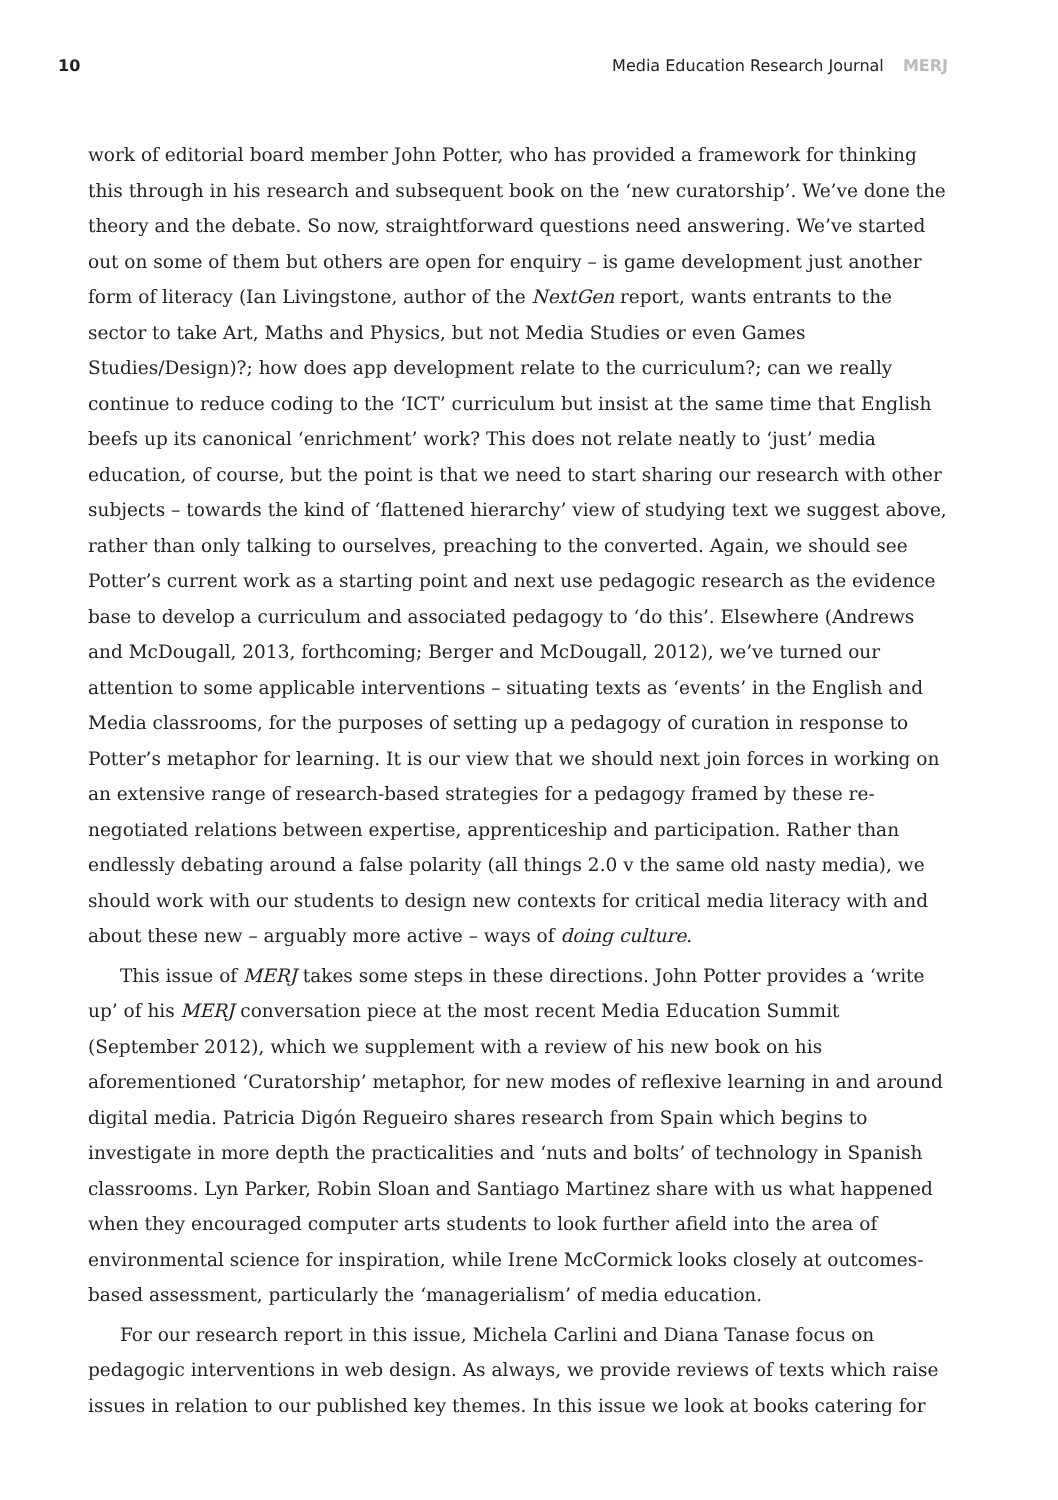10 Media Education Research Journal MERJ
work of editorial board member John Potter, who has provided a framework for thinking this through in his research and subsequent book on the ‘new curatorship’. We’ve done the theory and the debate. So now, straightforward questions need answering. We’ve started out on some of them but others are open for enquiry – is game development just another form of literacy (Ian Livingstone, author of the NextGen report, wants entrants to the sector to take Art, Maths and Physics, but not Media Studies or even Games Studies/Design)?; how does app development relate to the curriculum?; can we really continue to reduce coding to the ‘ICT’ curriculum but insist at the same time that English beefs up its canonical ‘enrichment’ work? This does not relate neatly to ‘just’ media education, of course, but the point is that we need to start sharing our research with other subjects – towards the kind of ‘flattened hierarchy’ view of studying text we suggest above, rather than only talking to ourselves, preaching to the converted. Again, we should see Potter’s current work as a starting point and next use pedagogic research as the evidence base to develop a curriculum and associated pedagogy to ‘do this’. Elsewhere (Andrews and McDougall, 2013, forthcoming; Berger and McDougall, 2012), we’ve turned our attention to some applicable interventions – situating texts as ‘events’ in the English and Media classrooms, for the purposes of setting up a pedagogy of curation in response to Potter’s metaphor for learning. It is our view that we should next join forces in working on an extensive range of research-based strategies for a pedagogy framed by these re-negotiated relations between expertise, apprenticeship and participation. Rather than endlessly debating around a false polarity (all things 2.0 v the same old nasty media), we should work with our students to design new contexts for critical media literacy with and about these new – arguably more active – ways of doing culture.
This issue of MERJ takes some steps in these directions. John Potter provides a ‘write up’ of his MERJ conversation piece at the most recent Media Education Summit (September 2012), which we supplement with a review of his new book on his aforementioned ‘Curatorship’ metaphor, for new modes of reflexive learning in and around digital media. Patricia Digón Regueiro shares research from Spain which begins to investigate in more depth the practicalities and ‘nuts and bolts’ of technology in Spanish classrooms. Lyn Parker, Robin Sloan and Santiago Martinez share with us what happened when they encouraged computer arts students to look further afield into the area of environmental science for inspiration, while Irene McCormick looks closely at outcomes-based assessment, particularly the ‘managerialism’ of media education.
For our research report in this issue, Michela Carlini and Diana Tanase focus on pedagogic interventions in web design. As always, we provide reviews of texts which raise issues in relation to our published key themes. In this issue we look at books catering for